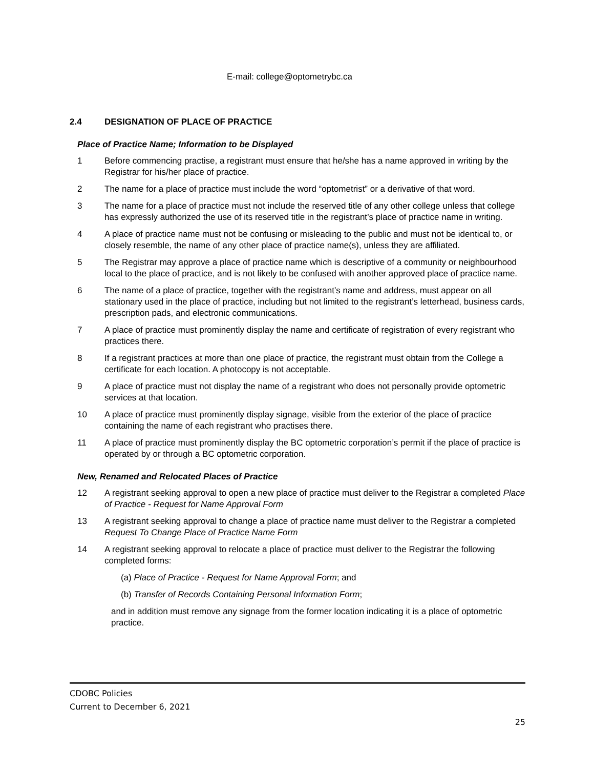E-mail: college@optometrybc.ca
2.4 DESIGNATION OF PLACE OF PRACTICE
Place of Practice Name; Information to be Displayed
1 Before commencing practise, a registrant must ensure that he/she has a name approved in writing by the Registrar for his/her place of practice.
2 The name for a place of practice must include the word “optometrist” or a derivative of that word.
3 The name for a place of practice must not include the reserved title of any other college unless that college has expressly authorized the use of its reserved title in the registrant’s place of practice name in writing.
4 A place of practice name must not be confusing or misleading to the public and must not be identical to, or closely resemble, the name of any other place of practice name(s), unless they are affiliated.
5 The Registrar may approve a place of practice name which is descriptive of a community or neighbourhood local to the place of practice, and is not likely to be confused with another approved place of practice name.
6 The name of a place of practice, together with the registrant’s name and address, must appear on all stationary used in the place of practice, including but not limited to the registrant’s letterhead, business cards, prescription pads, and electronic communications.
7 A place of practice must prominently display the name and certificate of registration of every registrant who practices there.
8 If a registrant practices at more than one place of practice, the registrant must obtain from the College a certificate for each location. A photocopy is not acceptable.
9 A place of practice must not display the name of a registrant who does not personally provide optometric services at that location.
10 A place of practice must prominently display signage, visible from the exterior of the place of practice containing the name of each registrant who practises there.
11 A place of practice must prominently display the BC optometric corporation’s permit if the place of practice is operated by or through a BC optometric corporation.
New, Renamed and Relocated Places of Practice
12 A registrant seeking approval to open a new place of practice must deliver to the Registrar a completed Place of Practice - Request for Name Approval Form
13 A registrant seeking approval to change a place of practice name must deliver to the Registrar a completed Request To Change Place of Practice Name Form
14 A registrant seeking approval to relocate a place of practice must deliver to the Registrar the following completed forms:
(a) Place of Practice - Request for Name Approval Form; and
(b) Transfer of Records Containing Personal Information Form;
and in addition must remove any signage from the former location indicating it is a place of optometric practice.
CDOBC Policies
Current to December 6, 2021
25